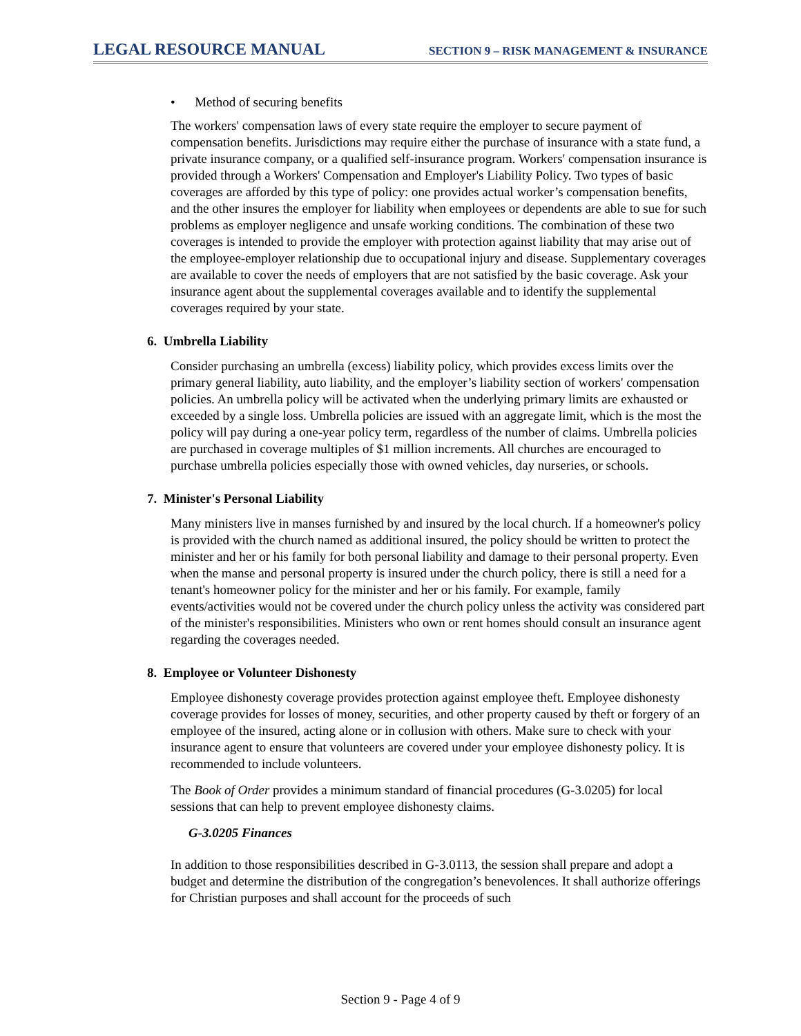LEGAL RESOURCE MANUAL SECTION 9 – RISK MANAGEMENT & INSURANCE
• Method of securing benefits
The workers' compensation laws of every state require the employer to secure payment of compensation benefits. Jurisdictions may require either the purchase of insurance with a state fund, a private insurance company, or a qualified self-insurance program. Workers' compensation insurance is provided through a Workers' Compensation and Employer's Liability Policy. Two types of basic coverages are afforded by this type of policy: one provides actual worker’s compensation benefits, and the other insures the employer for liability when employees or dependents are able to sue for such problems as employer negligence and unsafe working conditions. The combination of these two coverages is intended to provide the employer with protection against liability that may arise out of the employee-employer relationship due to occupational injury and disease. Supplementary coverages are available to cover the needs of employers that are not satisfied by the basic coverage. Ask your insurance agent about the supplemental coverages available and to identify the supplemental coverages required by your state.
6. Umbrella Liability
Consider purchasing an umbrella (excess) liability policy, which provides excess limits over the primary general liability, auto liability, and the employer’s liability section of workers' compensation policies. An umbrella policy will be activated when the underlying primary limits are exhausted or exceeded by a single loss. Umbrella policies are issued with an aggregate limit, which is the most the policy will pay during a one-year policy term, regardless of the number of claims. Umbrella policies are purchased in coverage multiples of $1 million increments. All churches are encouraged to purchase umbrella policies especially those with owned vehicles, day nurseries, or schools.
7. Minister's Personal Liability
Many ministers live in manses furnished by and insured by the local church. If a homeowner's policy is provided with the church named as additional insured, the policy should be written to protect the minister and her or his family for both personal liability and damage to their personal property. Even when the manse and personal property is insured under the church policy, there is still a need for a tenant's homeowner policy for the minister and her or his family. For example, family events/activities would not be covered under the church policy unless the activity was considered part of the minister's responsibilities. Ministers who own or rent homes should consult an insurance agent regarding the coverages needed.
8. Employee or Volunteer Dishonesty
Employee dishonesty coverage provides protection against employee theft. Employee dishonesty coverage provides for losses of money, securities, and other property caused by theft or forgery of an employee of the insured, acting alone or in collusion with others. Make sure to check with your insurance agent to ensure that volunteers are covered under your employee dishonesty policy. It is recommended to include volunteers.
The Book of Order provides a minimum standard of financial procedures (G-3.0205) for local sessions that can help to prevent employee dishonesty claims.
G-3.0205 Finances
In addition to those responsibilities described in G-3.0113, the session shall prepare and adopt a budget and determine the distribution of the congregation’s benevolences. It shall authorize offerings for Christian purposes and shall account for the proceeds of such
Section 9 - Page 4 of 9